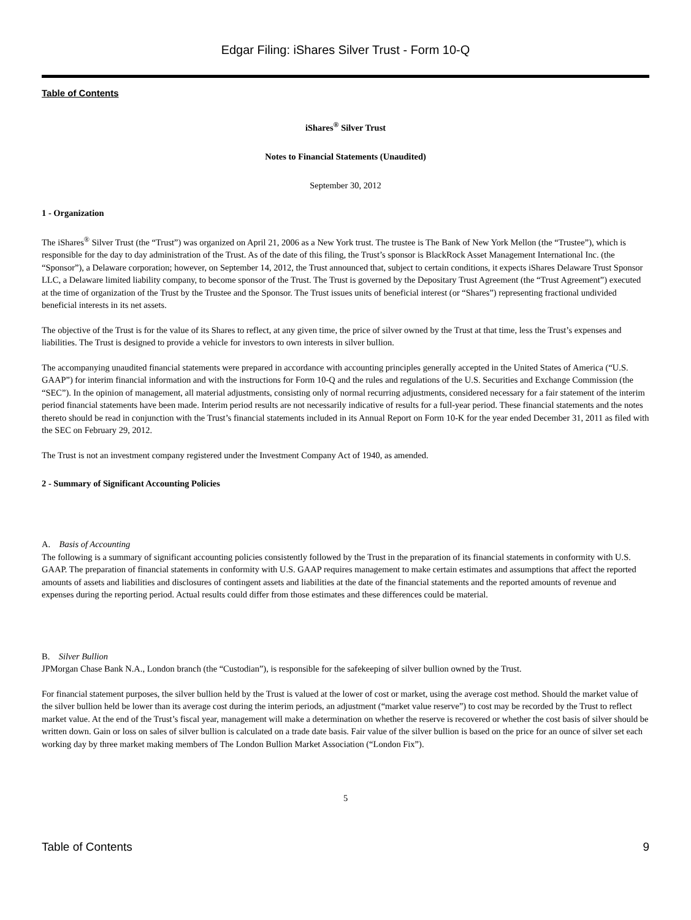Edgar Filing: iShares Silver Trust - Form 10-Q
Table of Contents
iShares<sup>®</sup> Silver Trust
Notes to Financial Statements (Unaudited)
September 30, 2012
1 - Organization
The iShares<sup>®</sup> Silver Trust (the “Trust”) was organized on April 21, 2006 as a New York trust. The trustee is The Bank of New York Mellon (the “Trustee”), which is responsible for the day to day administration of the Trust. As of the date of this filing, the Trust’s sponsor is BlackRock Asset Management International Inc. (the “Sponsor”), a Delaware corporation; however, on September 14, 2012, the Trust announced that, subject to certain conditions, it expects iShares Delaware Trust Sponsor LLC, a Delaware limited liability company, to become sponsor of the Trust. The Trust is governed by the Depositary Trust Agreement (the “Trust Agreement”) executed at the time of organization of the Trust by the Trustee and the Sponsor. The Trust issues units of beneficial interest (or “Shares”) representing fractional undivided beneficial interests in its net assets.
The objective of the Trust is for the value of its Shares to reflect, at any given time, the price of silver owned by the Trust at that time, less the Trust’s expenses and liabilities. The Trust is designed to provide a vehicle for investors to own interests in silver bullion.
The accompanying unaudited financial statements were prepared in accordance with accounting principles generally accepted in the United States of America (“U.S. GAAP”) for interim financial information and with the instructions for Form 10-Q and the rules and regulations of the U.S. Securities and Exchange Commission (the “SEC”). In the opinion of management, all material adjustments, consisting only of normal recurring adjustments, considered necessary for a fair statement of the interim period financial statements have been made. Interim period results are not necessarily indicative of results for a full-year period. These financial statements and the notes thereto should be read in conjunction with the Trust’s financial statements included in its Annual Report on Form 10-K for the year ended December 31, 2011 as filed with the SEC on February 29, 2012.
The Trust is not an investment company registered under the Investment Company Act of 1940, as amended.
2 - Summary of Significant Accounting Policies
A. Basis of Accounting
The following is a summary of significant accounting policies consistently followed by the Trust in the preparation of its financial statements in conformity with U.S. GAAP. The preparation of financial statements in conformity with U.S. GAAP requires management to make certain estimates and assumptions that affect the reported amounts of assets and liabilities and disclosures of contingent assets and liabilities at the date of the financial statements and the reported amounts of revenue and expenses during the reporting period. Actual results could differ from those estimates and these differences could be material.
B. Silver Bullion
JPMorgan Chase Bank N.A., London branch (the “Custodian”), is responsible for the safekeeping of silver bullion owned by the Trust.
For financial statement purposes, the silver bullion held by the Trust is valued at the lower of cost or market, using the average cost method. Should the market value of the silver bullion held be lower than its average cost during the interim periods, an adjustment (“market value reserve”) to cost may be recorded by the Trust to reflect market value. At the end of the Trust’s fiscal year, management will make a determination on whether the reserve is recovered or whether the cost basis of silver should be written down. Gain or loss on sales of silver bullion is calculated on a trade date basis. Fair value of the silver bullion is based on the price for an ounce of silver set each working day by three market making members of The London Bullion Market Association (“London Fix”).
5
Table of Contents 9